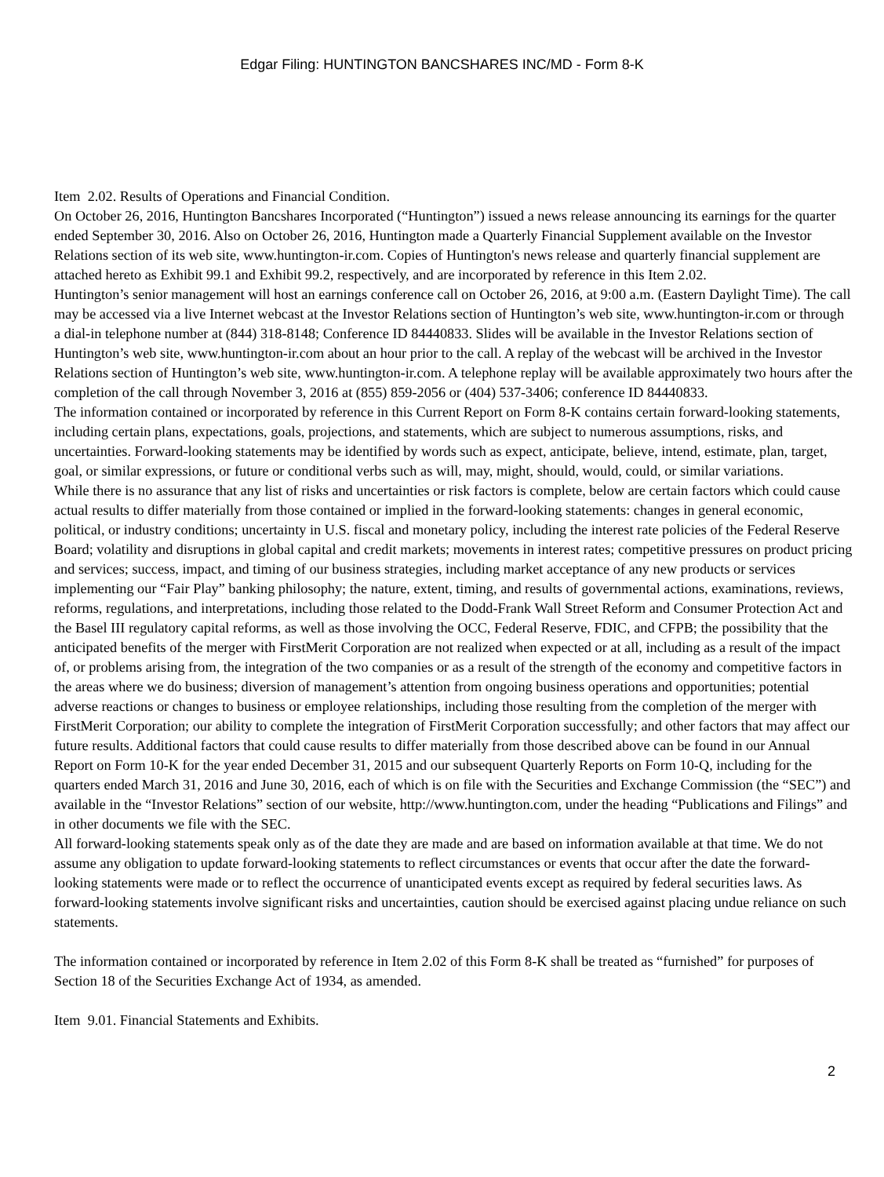Edgar Filing: HUNTINGTON BANCSHARES INC/MD - Form 8-K
Item 2.02. Results of Operations and Financial Condition.
On October 26, 2016, Huntington Bancshares Incorporated (“Huntington”) issued a news release announcing its earnings for the quarter ended September 30, 2016. Also on October 26, 2016, Huntington made a Quarterly Financial Supplement available on the Investor Relations section of its web site, www.huntington-ir.com. Copies of Huntington's news release and quarterly financial supplement are attached hereto as Exhibit 99.1 and Exhibit 99.2, respectively, and are incorporated by reference in this Item 2.02.
Huntington’s senior management will host an earnings conference call on October 26, 2016, at 9:00 a.m. (Eastern Daylight Time). The call may be accessed via a live Internet webcast at the Investor Relations section of Huntington’s web site, www.huntington-ir.com or through a dial-in telephone number at (844) 318-8148; Conference ID 84440833. Slides will be available in the Investor Relations section of Huntington’s web site, www.huntington-ir.com about an hour prior to the call. A replay of the webcast will be archived in the Investor Relations section of Huntington’s web site, www.huntington-ir.com. A telephone replay will be available approximately two hours after the completion of the call through November 3, 2016 at (855) 859-2056 or (404) 537-3406; conference ID 84440833.
The information contained or incorporated by reference in this Current Report on Form 8-K contains certain forward-looking statements, including certain plans, expectations, goals, projections, and statements, which are subject to numerous assumptions, risks, and uncertainties. Forward-looking statements may be identified by words such as expect, anticipate, believe, intend, estimate, plan, target, goal, or similar expressions, or future or conditional verbs such as will, may, might, should, would, could, or similar variations.
While there is no assurance that any list of risks and uncertainties or risk factors is complete, below are certain factors which could cause actual results to differ materially from those contained or implied in the forward-looking statements: changes in general economic, political, or industry conditions; uncertainty in U.S. fiscal and monetary policy, including the interest rate policies of the Federal Reserve Board; volatility and disruptions in global capital and credit markets; movements in interest rates; competitive pressures on product pricing and services; success, impact, and timing of our business strategies, including market acceptance of any new products or services implementing our “Fair Play” banking philosophy; the nature, extent, timing, and results of governmental actions, examinations, reviews, reforms, regulations, and interpretations, including those related to the Dodd-Frank Wall Street Reform and Consumer Protection Act and the Basel III regulatory capital reforms, as well as those involving the OCC, Federal Reserve, FDIC, and CFPB; the possibility that the anticipated benefits of the merger with FirstMerit Corporation are not realized when expected or at all, including as a result of the impact of, or problems arising from, the integration of the two companies or as a result of the strength of the economy and competitive factors in the areas where we do business; diversion of management’s attention from ongoing business operations and opportunities; potential adverse reactions or changes to business or employee relationships, including those resulting from the completion of the merger with FirstMerit Corporation; our ability to complete the integration of FirstMerit Corporation successfully; and other factors that may affect our future results. Additional factors that could cause results to differ materially from those described above can be found in our Annual Report on Form 10-K for the year ended December 31, 2015 and our subsequent Quarterly Reports on Form 10-Q, including for the quarters ended March 31, 2016 and June 30, 2016, each of which is on file with the Securities and Exchange Commission (the “SEC”) and available in the “Investor Relations” section of our website, http://www.huntington.com, under the heading “Publications and Filings” and in other documents we file with the SEC.
All forward-looking statements speak only as of the date they are made and are based on information available at that time. We do not assume any obligation to update forward-looking statements to reflect circumstances or events that occur after the date the forward-looking statements were made or to reflect the occurrence of unanticipated events except as required by federal securities laws. As forward-looking statements involve significant risks and uncertainties, caution should be exercised against placing undue reliance on such statements.
The information contained or incorporated by reference in Item 2.02 of this Form 8-K shall be treated as “furnished” for purposes of Section 18 of the Securities Exchange Act of 1934, as amended.
Item 9.01. Financial Statements and Exhibits.
2